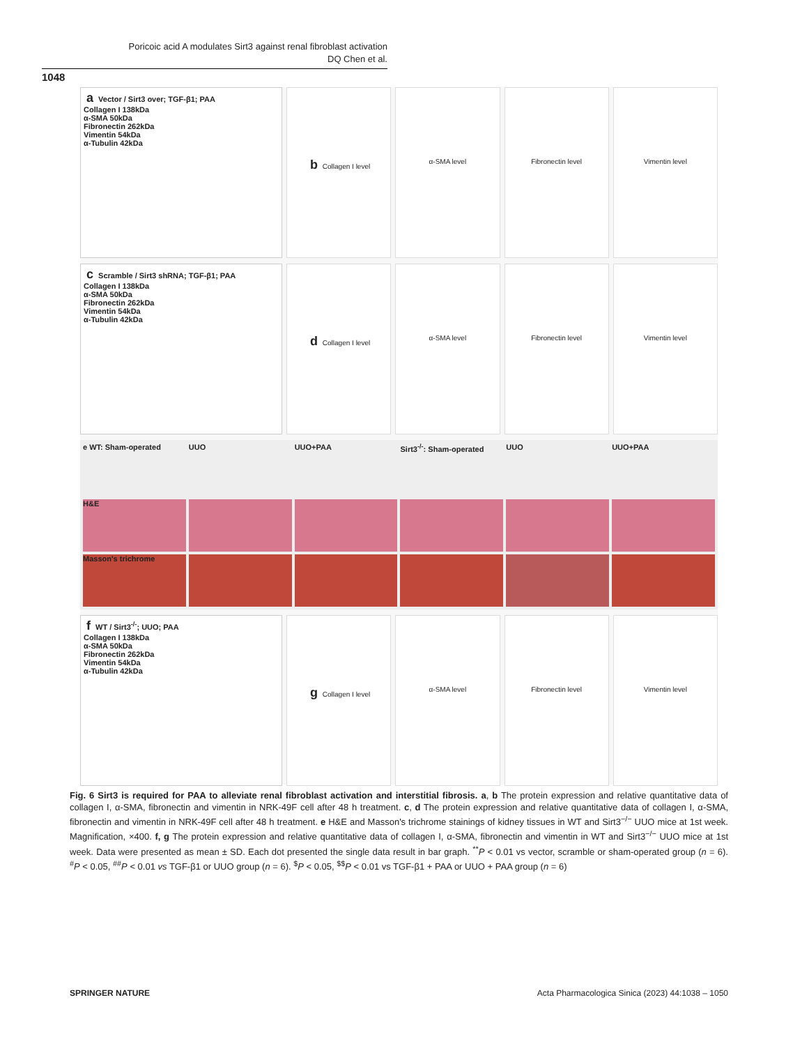Poricoic acid A modulates Sirt3 against renal fibroblast activation
DQ Chen et al.
1048
a Vector / Sirt3 over; TGF-β1; PAA
Collagen I 138kDa
α-SMA 50kDa
Fibronectin 262kDa
Vimentin 54kDa
α-Tubulin 42kDa
b Collagen I level α-SMA level Fibronectin level Vimentin level
c Scramble / Sirt3 shRNA; TGF-β1; PAA
Collagen I 138kDa
α-SMA 50kDa
Fibronectin 262kDa
Vimentin 54kDa
α-Tubulin 42kDa
d Collagen I level α-SMA level Fibronectin level Vimentin level
e WT: Sham-operated UUO UUO+PAA Sirt3<sup>-/-</sup>: Sham-operated UUO UUO+PAA
H&E
Masson's trichrome
f WT / Sirt3<sup>-/-</sup>; UUO; PAA
Collagen I 138kDa
α-SMA 50kDa
Fibronectin 262kDa
Vimentin 54kDa
α-Tubulin 42kDa
g Collagen I level α-SMA level Fibronectin level Vimentin level
Fig. 6 Sirt3 is required for PAA to alleviate renal fibroblast activation and interstitial fibrosis. a, b The protein expression and relative quantitative data of collagen I, α-SMA, fibronectin and vimentin in NRK-49F cell after 48 h treatment. c, d The protein expression and relative quantitative data of collagen I, α-SMA, fibronectin and vimentin in NRK-49F cell after 48 h treatment. e H&E and Masson's trichrome stainings of kidney tissues in WT and Sirt3<sup>−/−</sup> UUO mice at 1st week. Magnification, ×400. f, g The protein expression and relative quantitative data of collagen I, α-SMA, fibronectin and vimentin in WT and Sirt3<sup>−/−</sup> UUO mice at 1st week. Data were presented as mean ± SD. Each dot presented the single data result in bar graph. <sup>**</sup>P < 0.01 vs vector, scramble or sham-operated group (n = 6). <sup>#</sup>P < 0.05, <sup>##</sup>P < 0.01 vs TGF-β1 or UUO group (n = 6). <sup>$</sup>P < 0.05, <sup>$$</sup>P < 0.01 vs TGF-β1 + PAA or UUO + PAA group (n = 6)
SPRINGER NATURE Acta Pharmacologica Sinica (2023) 44:1038 – 1050